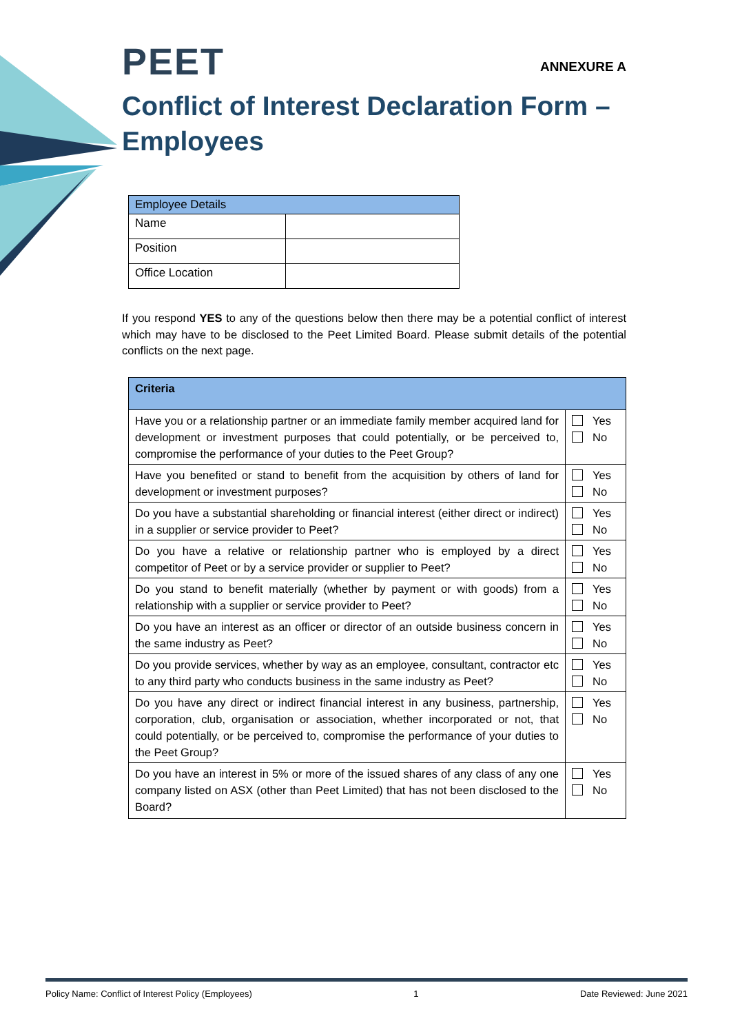PEET ANNEXURE A
Conflict of Interest Declaration Form – Employees
| Employee Details | |
| --- | --- |
| Name | |
| Position | |
| Office Location | |
If you respond YES to any of the questions below then there may be a potential conflict of interest which may have to be disclosed to the Peet Limited Board. Please submit details of the potential conflicts on the next page.
| Criteria | |
| --- | --- |
| Have you or a relationship partner or an immediate family member acquired land for development or investment purposes that could potentially, or be perceived to, compromise the performance of your duties to the Peet Group? | Yes No |
| Have you benefited or stand to benefit from the acquisition by others of land for development or investment purposes? | Yes No |
| Do you have a substantial shareholding or financial interest (either direct or indirect) in a supplier or service provider to Peet? | Yes No |
| Do you have a relative or relationship partner who is employed by a direct competitor of Peet or by a service provider or supplier to Peet? | Yes No |
| Do you stand to benefit materially (whether by payment or with goods) from a relationship with a supplier or service provider to Peet? | Yes No |
| Do you have an interest as an officer or director of an outside business concern in the same industry as Peet? | Yes No |
| Do you provide services, whether by way as an employee, consultant, contractor etc to any third party who conducts business in the same industry as Peet? | Yes No |
| Do you have any direct or indirect financial interest in any business, partnership, corporation, club, organisation or association, whether incorporated or not, that could potentially, or be perceived to, compromise the performance of your duties to the Peet Group? | Yes No |
| Do you have an interest in 5% or more of the issued shares of any class of any one company listed on ASX (other than Peet Limited) that has not been disclosed to the Board? | Yes No |
Policy Name: Conflict of Interest Policy (Employees) 1 Date Reviewed: June 2021